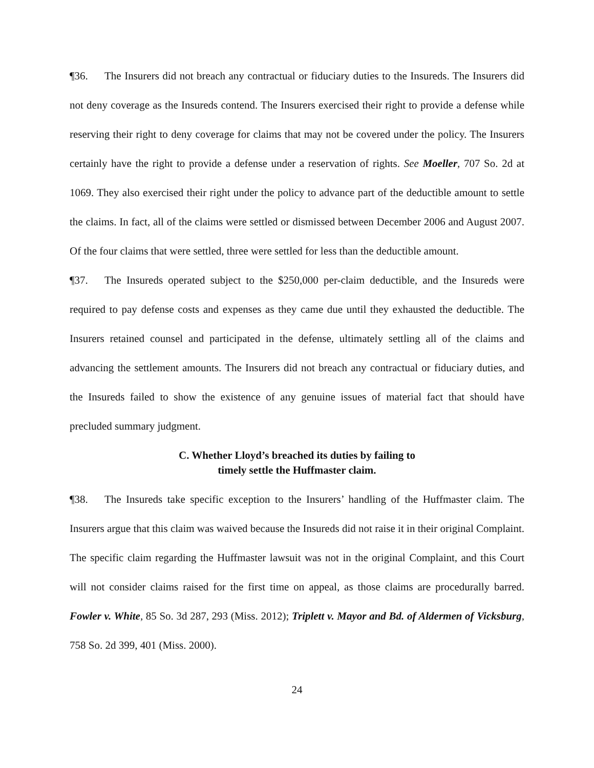¶36. The Insurers did not breach any contractual or fiduciary duties to the Insureds. The Insurers did not deny coverage as the Insureds contend. The Insurers exercised their right to provide a defense while reserving their right to deny coverage for claims that may not be covered under the policy. The Insurers certainly have the right to provide a defense under a reservation of rights. See Moeller, 707 So. 2d at 1069. They also exercised their right under the policy to advance part of the deductible amount to settle the claims. In fact, all of the claims were settled or dismissed between December 2006 and August 2007. Of the four claims that were settled, three were settled for less than the deductible amount.
¶37. The Insureds operated subject to the $250,000 per-claim deductible, and the Insureds were required to pay defense costs and expenses as they came due until they exhausted the deductible. The Insurers retained counsel and participated in the defense, ultimately settling all of the claims and advancing the settlement amounts. The Insurers did not breach any contractual or fiduciary duties, and the Insureds failed to show the existence of any genuine issues of material fact that should have precluded summary judgment.
C. Whether Lloyd’s breached its duties by failing to
timely settle the Huffmaster claim.
¶38. The Insureds take specific exception to the Insurers’ handling of the Huffmaster claim. The Insurers argue that this claim was waived because the Insureds did not raise it in their original Complaint. The specific claim regarding the Huffmaster lawsuit was not in the original Complaint, and this Court will not consider claims raised for the first time on appeal, as those claims are procedurally barred. Fowler v. White, 85 So. 3d 287, 293 (Miss. 2012); Triplett v. Mayor and Bd. of Aldermen of Vicksburg, 758 So. 2d 399, 401 (Miss. 2000).
24